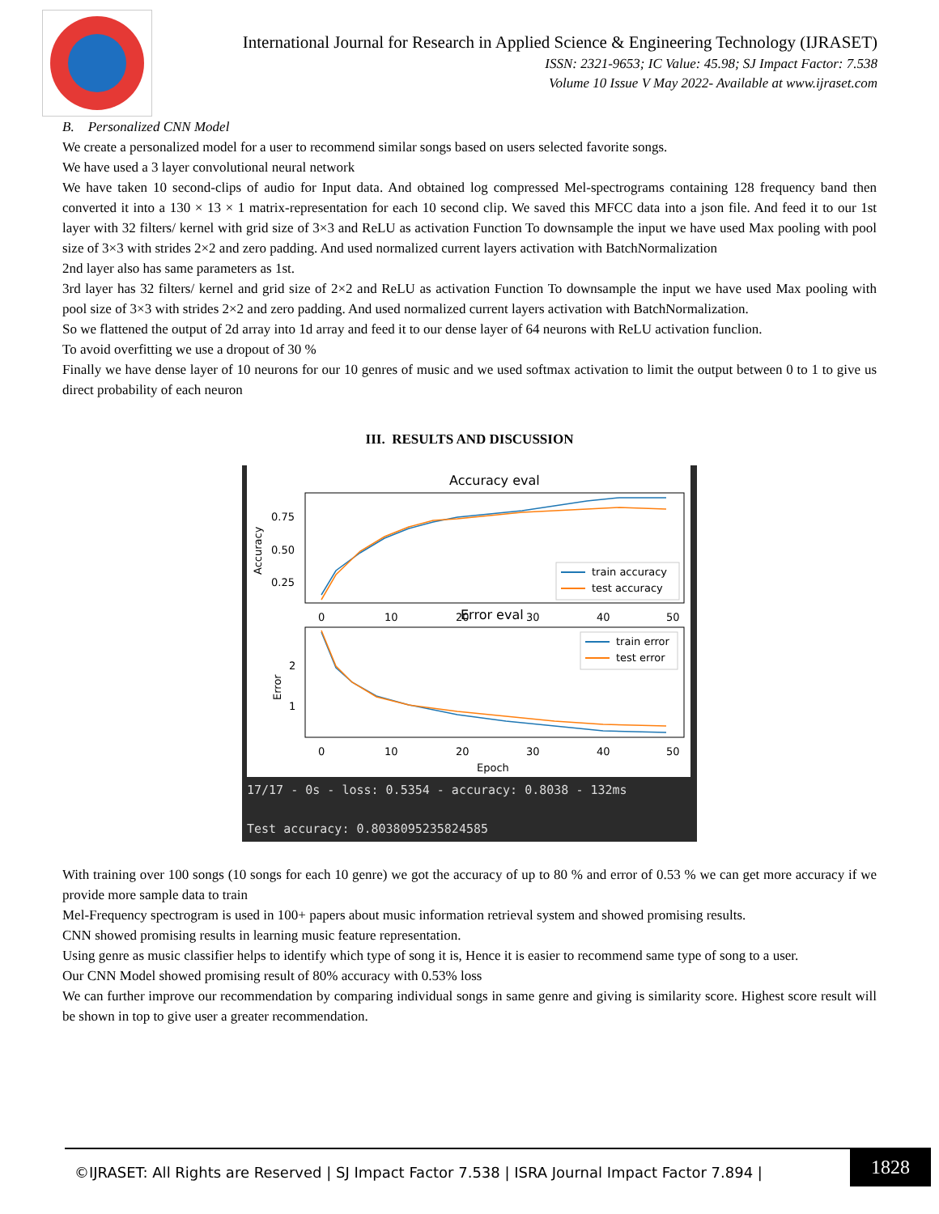International Journal for Research in Applied Science & Engineering Technology (IJRASET)
ISSN: 2321-9653; IC Value: 45.98; SJ Impact Factor: 7.538
Volume 10 Issue V May 2022- Available at www.ijraset.com
B. Personalized CNN Model
We create a personalized model for a user to recommend similar songs based on users selected favorite songs.
We have used a 3 layer convolutional neural network
We have taken 10 second-clips of audio for Input data. And obtained log compressed Mel-spectrograms containing 128 frequency band then converted it into a 130 × 13 × 1 matrix-representation for each 10 second clip. We saved this MFCC data into a json file. And feed it to our 1st layer with 32 filters/ kernel with grid size of 3×3 and ReLU as activation Function To downsample the input we have used Max pooling with pool size of 3×3 with strides 2×2 and zero padding. And used normalized current layers activation with BatchNormalization
2nd layer also has same parameters as 1st.
3rd layer has 32 filters/ kernel and grid size of 2×2 and ReLU as activation Function To downsample the input we have used Max pooling with pool size of 3×3 with strides 2×2 and zero padding. And used normalized current layers activation with BatchNormalization.
So we flattened the output of 2d array into 1d array and feed it to our dense layer of 64 neurons with ReLU activation funclion.
To avoid overfitting we use a dropout of 30 %
Finally we have dense layer of 10 neurons for our 10 genres of music and we used softmax activation to limit the output between 0 to 1 to give us direct probability of each neuron
III. RESULTS AND DISCUSSION
Accuracy eval
0.75
0.50
0.25
Accuracy
train accuracy
test accuracy
0
10
20
30
40
50
Error eval
2
1
Error
train error
test error
0
10
20
30
40
50
Epoch
17/17 - 0s - loss: 0.5354 - accuracy: 0.8038 - 132ms
Test accuracy: 0.8038095235824585
With training over 100 songs (10 songs for each 10 genre) we got the accuracy of up to 80 % and error of 0.53 % we can get more accuracy if we provide more sample data to train
Mel-Frequency spectrogram is used in 100+ papers about music information retrieval system and showed promising results.
CNN showed promising results in learning music feature representation.
Using genre as music classifier helps to identify which type of song it is, Hence it is easier to recommend same type of song to a user.
Our CNN Model showed promising result of 80% accuracy with 0.53% loss
We can further improve our recommendation by comparing individual songs in same genre and giving is similarity score. Highest score result will be shown in top to give user a greater recommendation.
©IJRASET: All Rights are Reserved | SJ Impact Factor 7.538 | ISRA Journal Impact Factor 7.894 |
1828